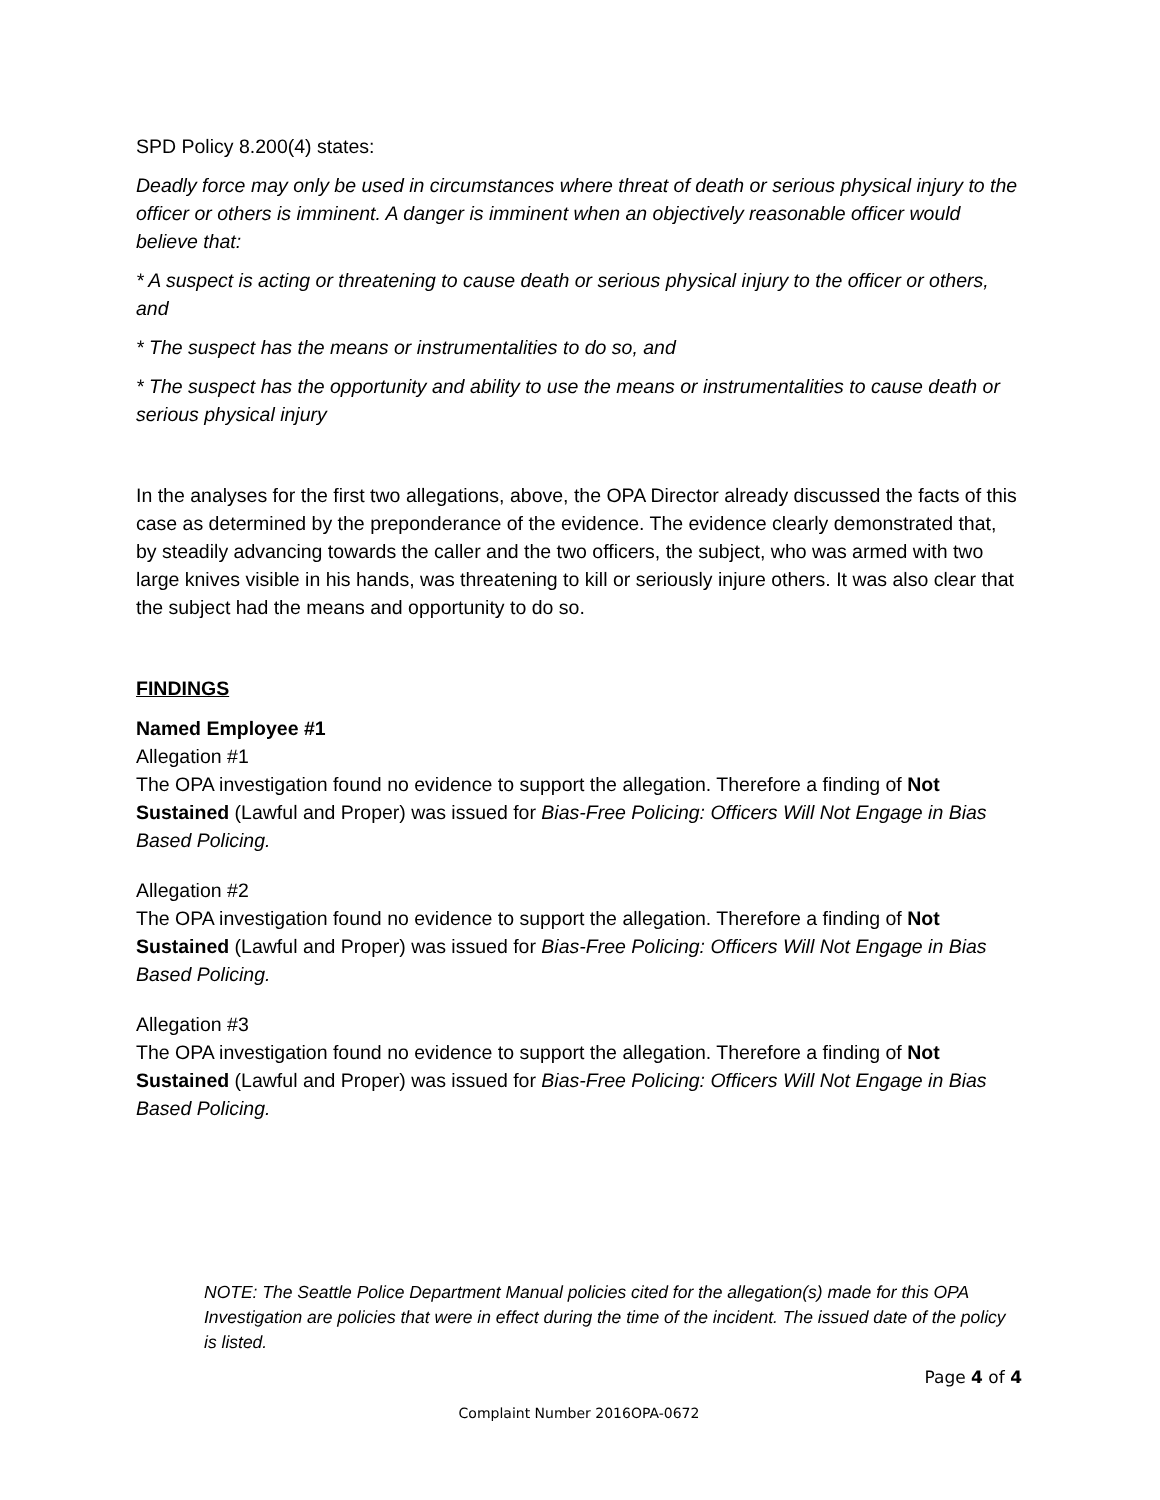SPD Policy 8.200(4) states:
Deadly force may only be used in circumstances where threat of death or serious physical injury to the officer or others is imminent. A danger is imminent when an objectively reasonable officer would believe that:
* A suspect is acting or threatening to cause death or serious physical injury to the officer or others, and
* The suspect has the means or instrumentalities to do so, and
* The suspect has the opportunity and ability to use the means or instrumentalities to cause death or serious physical injury
In the analyses for the first two allegations, above, the OPA Director already discussed the facts of this case as determined by the preponderance of the evidence. The evidence clearly demonstrated that, by steadily advancing towards the caller and the two officers, the subject, who was armed with two large knives visible in his hands, was threatening to kill or seriously injure others. It was also clear that the subject had the means and opportunity to do so.
FINDINGS
Named Employee #1
Allegation #1
The OPA investigation found no evidence to support the allegation. Therefore a finding of Not Sustained (Lawful and Proper) was issued for Bias-Free Policing: Officers Will Not Engage in Bias Based Policing.
Allegation #2
The OPA investigation found no evidence to support the allegation. Therefore a finding of Not Sustained (Lawful and Proper) was issued for Bias-Free Policing: Officers Will Not Engage in Bias Based Policing.
Allegation #3
The OPA investigation found no evidence to support the allegation. Therefore a finding of Not Sustained (Lawful and Proper) was issued for Bias-Free Policing: Officers Will Not Engage in Bias Based Policing.
NOTE: The Seattle Police Department Manual policies cited for the allegation(s) made for this OPA Investigation are policies that were in effect during the time of the incident. The issued date of the policy is listed.
Page 4 of 4
Complaint Number 2016OPA-0672